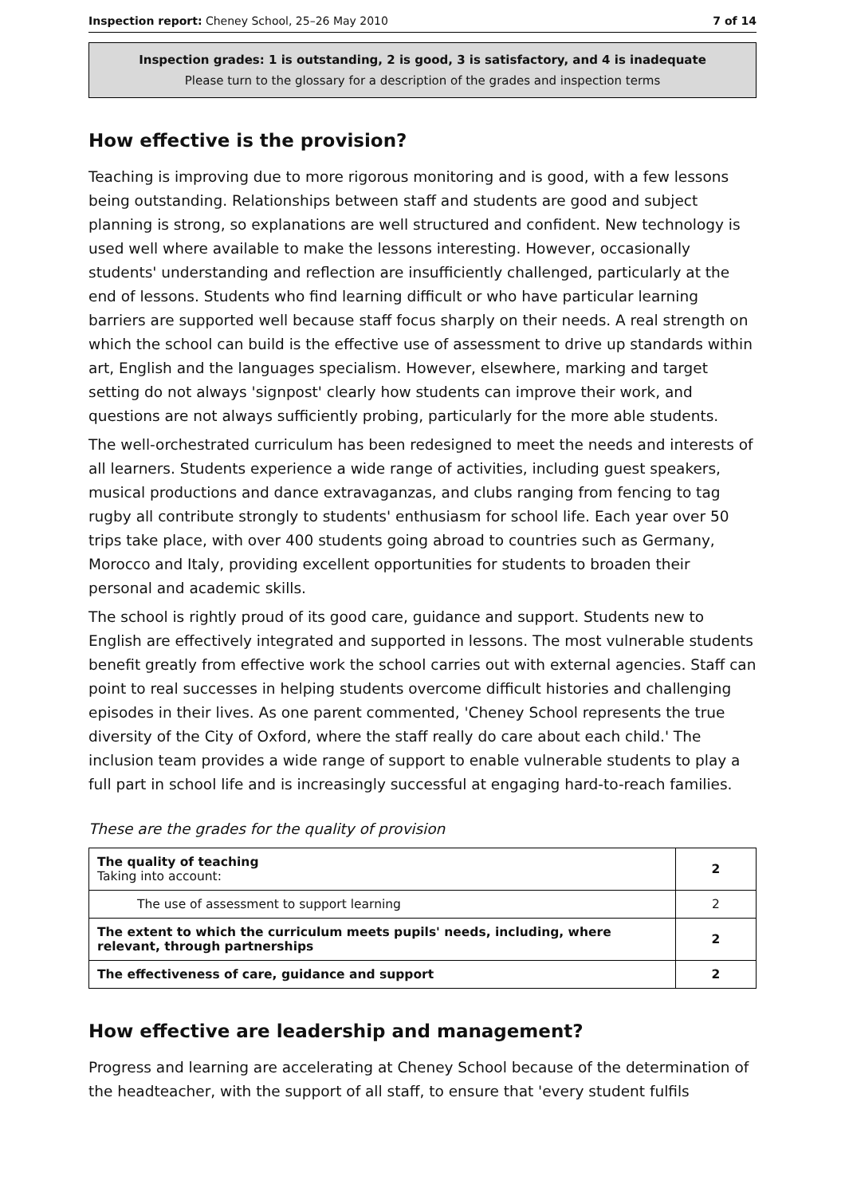Inspection report: Cheney School, 25–26 May 2010 7 of 14
Inspection grades: 1 is outstanding, 2 is good, 3 is satisfactory, and 4 is inadequate
Please turn to the glossary for a description of the grades and inspection terms
How effective is the provision?
Teaching is improving due to more rigorous monitoring and is good, with a few lessons being outstanding. Relationships between staff and students are good and subject planning is strong, so explanations are well structured and confident. New technology is used well where available to make the lessons interesting. However, occasionally students' understanding and reflection are insufficiently challenged, particularly at the end of lessons. Students who find learning difficult or who have particular learning barriers are supported well because staff focus sharply on their needs. A real strength on which the school can build is the effective use of assessment to drive up standards within art, English and the languages specialism. However, elsewhere, marking and target setting do not always 'signpost' clearly how students can improve their work, and questions are not always sufficiently probing, particularly for the more able students.
The well-orchestrated curriculum has been redesigned to meet the needs and interests of all learners. Students experience a wide range of activities, including guest speakers, musical productions and dance extravaganzas, and clubs ranging from fencing to tag rugby all contribute strongly to students' enthusiasm for school life. Each year over 50 trips take place, with over 400 students going abroad to countries such as Germany, Morocco and Italy, providing excellent opportunities for students to broaden their personal and academic skills.
The school is rightly proud of its good care, guidance and support. Students new to English are effectively integrated and supported in lessons. The most vulnerable students benefit greatly from effective work the school carries out with external agencies. Staff can point to real successes in helping students overcome difficult histories and challenging episodes in their lives. As one parent commented, 'Cheney School represents the true diversity of the City of Oxford, where the staff really do care about each child.' The inclusion team provides a wide range of support to enable vulnerable students to play a full part in school life and is increasingly successful at engaging hard-to-reach families.
These are the grades for the quality of provision
| The quality of teaching Taking into account: | 2 |
| The use of assessment to support learning | 2 |
| The extent to which the curriculum meets pupils' needs, including, where relevant, through partnerships | 2 |
| The effectiveness of care, guidance and support | 2 |
How effective are leadership and management?
Progress and learning are accelerating at Cheney School because of the determination of the headteacher, with the support of all staff, to ensure that 'every student fulfils